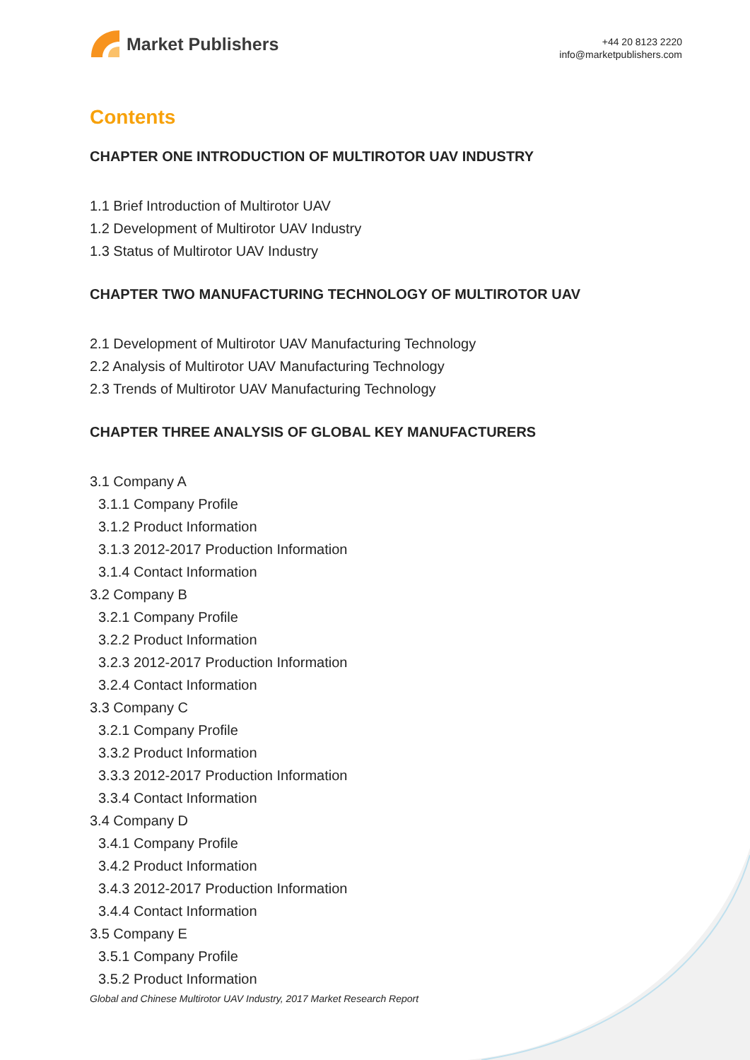Market Publishers
+44 20 8123 2220
info@marketpublishers.com
Contents
CHAPTER ONE INTRODUCTION OF MULTIROTOR UAV INDUSTRY
1.1 Brief Introduction of Multirotor UAV
1.2 Development of Multirotor UAV Industry
1.3 Status of Multirotor UAV Industry
CHAPTER TWO MANUFACTURING TECHNOLOGY OF MULTIROTOR UAV
2.1 Development of Multirotor UAV Manufacturing Technology
2.2 Analysis of Multirotor UAV Manufacturing Technology
2.3 Trends of Multirotor UAV Manufacturing Technology
CHAPTER THREE ANALYSIS OF GLOBAL KEY MANUFACTURERS
3.1 Company A
3.1.1 Company Profile
3.1.2 Product Information
3.1.3 2012-2017 Production Information
3.1.4 Contact Information
3.2 Company B
3.2.1 Company Profile
3.2.2 Product Information
3.2.3 2012-2017 Production Information
3.2.4 Contact Information
3.3 Company C
3.2.1 Company Profile
3.3.2 Product Information
3.3.3 2012-2017 Production Information
3.3.4 Contact Information
3.4 Company D
3.4.1 Company Profile
3.4.2 Product Information
3.4.3 2012-2017 Production Information
3.4.4 Contact Information
3.5 Company E
3.5.1 Company Profile
3.5.2 Product Information
Global and Chinese Multirotor UAV Industry, 2017 Market Research Report